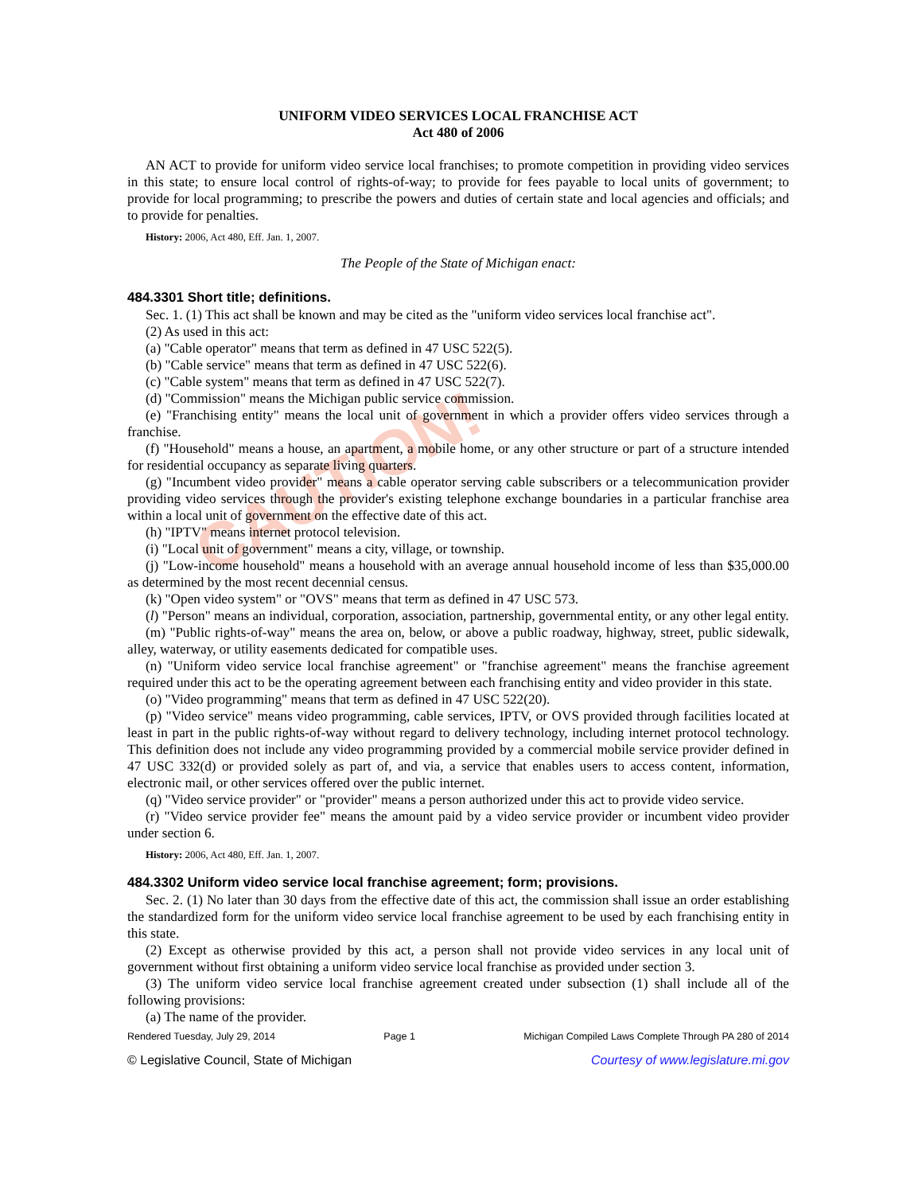CAUTION!
UNIFORM VIDEO SERVICES LOCAL FRANCHISE ACT
Act 480 of 2006
AN ACT to provide for uniform video service local franchises; to promote competition in providing video services in this state; to ensure local control of rights-of-way; to provide for fees payable to local units of government; to provide for local programming; to prescribe the powers and duties of certain state and local agencies and officials; and to provide for penalties.
History: 2006, Act 480, Eff. Jan. 1, 2007.
The People of the State of Michigan enact:
484.3301 Short title; definitions.
Sec. 1. (1) This act shall be known and may be cited as the "uniform video services local franchise act".
(2) As used in this act:
(a) "Cable operator" means that term as defined in 47 USC 522(5).
(b) "Cable service" means that term as defined in 47 USC 522(6).
(c) "Cable system" means that term as defined in 47 USC 522(7).
(d) "Commission" means the Michigan public service commission.
(e) "Franchising entity" means the local unit of government in which a provider offers video services through a franchise.
(f) "Household" means a house, an apartment, a mobile home, or any other structure or part of a structure intended for residential occupancy as separate living quarters.
(g) "Incumbent video provider" means a cable operator serving cable subscribers or a telecommunication provider providing video services through the provider's existing telephone exchange boundaries in a particular franchise area within a local unit of government on the effective date of this act.
(h) "IPTV" means internet protocol television.
(i) "Local unit of government" means a city, village, or township.
(j) "Low-income household" means a household with an average annual household income of less than $35,000.00 as determined by the most recent decennial census.
(k) "Open video system" or "OVS" means that term as defined in 47 USC 573.
(l) "Person" means an individual, corporation, association, partnership, governmental entity, or any other legal entity.
(m) "Public rights-of-way" means the area on, below, or above a public roadway, highway, street, public sidewalk, alley, waterway, or utility easements dedicated for compatible uses.
(n) "Uniform video service local franchise agreement" or "franchise agreement" means the franchise agreement required under this act to be the operating agreement between each franchising entity and video provider in this state.
(o) "Video programming" means that term as defined in 47 USC 522(20).
(p) "Video service" means video programming, cable services, IPTV, or OVS provided through facilities located at least in part in the public rights-of-way without regard to delivery technology, including internet protocol technology. This definition does not include any video programming provided by a commercial mobile service provider defined in 47 USC 332(d) or provided solely as part of, and via, a service that enables users to access content, information, electronic mail, or other services offered over the public internet.
(q) "Video service provider" or "provider" means a person authorized under this act to provide video service.
(r) "Video service provider fee" means the amount paid by a video service provider or incumbent video provider under section 6.
History: 2006, Act 480, Eff. Jan. 1, 2007.
484.3302 Uniform video service local franchise agreement; form; provisions.
Sec. 2. (1) No later than 30 days from the effective date of this act, the commission shall issue an order establishing the standardized form for the uniform video service local franchise agreement to be used by each franchising entity in this state.
(2) Except as otherwise provided by this act, a person shall not provide video services in any local unit of government without first obtaining a uniform video service local franchise as provided under section 3.
(3) The uniform video service local franchise agreement created under subsection (1) shall include all of the following provisions:
(a) The name of the provider.
Rendered Tuesday, July 29, 2014 Page 1 Michigan Compiled Laws Complete Through PA 280 of 2014
© Legislative Council, State of Michigan Courtesy of www.legislature.mi.gov